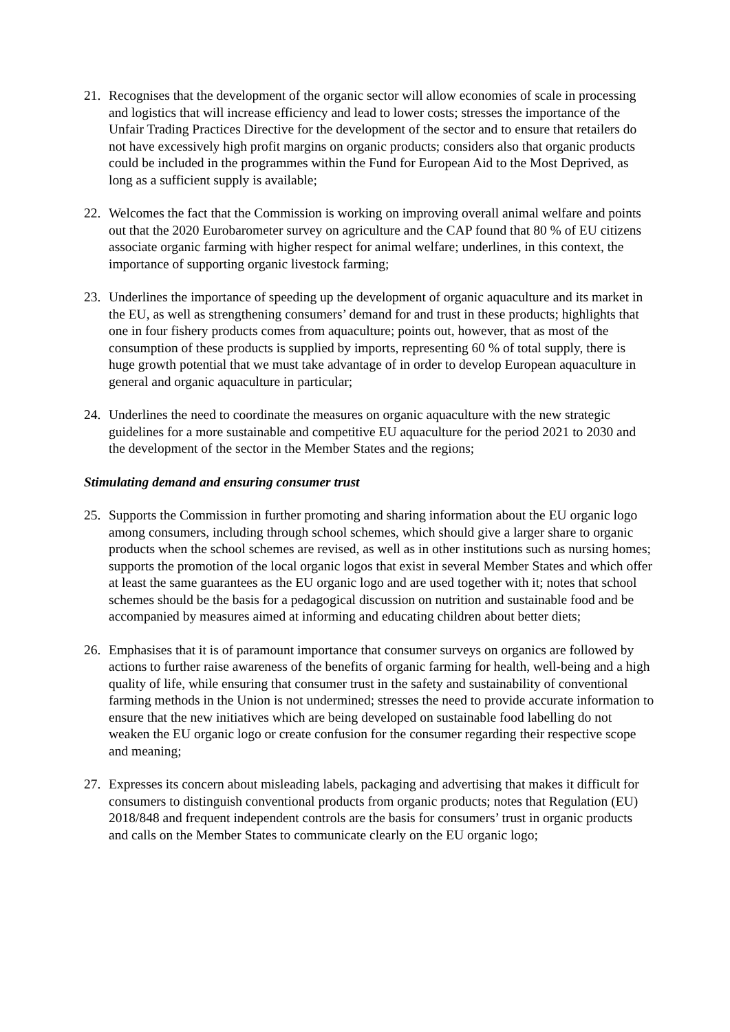21. Recognises that the development of the organic sector will allow economies of scale in processing and logistics that will increase efficiency and lead to lower costs; stresses the importance of the Unfair Trading Practices Directive for the development of the sector and to ensure that retailers do not have excessively high profit margins on organic products; considers also that organic products could be included in the programmes within the Fund for European Aid to the Most Deprived, as long as a sufficient supply is available;
22. Welcomes the fact that the Commission is working on improving overall animal welfare and points out that the 2020 Eurobarometer survey on agriculture and the CAP found that 80 % of EU citizens associate organic farming with higher respect for animal welfare; underlines, in this context, the importance of supporting organic livestock farming;
23. Underlines the importance of speeding up the development of organic aquaculture and its market in the EU, as well as strengthening consumers’ demand for and trust in these products; highlights that one in four fishery products comes from aquaculture; points out, however, that as most of the consumption of these products is supplied by imports, representing 60 % of total supply, there is huge growth potential that we must take advantage of in order to develop European aquaculture in general and organic aquaculture in particular;
24. Underlines the need to coordinate the measures on organic aquaculture with the new strategic guidelines for a more sustainable and competitive EU aquaculture for the period 2021 to 2030 and the development of the sector in the Member States and the regions;
Stimulating demand and ensuring consumer trust
25. Supports the Commission in further promoting and sharing information about the EU organic logo among consumers, including through school schemes, which should give a larger share to organic products when the school schemes are revised, as well as in other institutions such as nursing homes; supports the promotion of the local organic logos that exist in several Member States and which offer at least the same guarantees as the EU organic logo and are used together with it; notes that school schemes should be the basis for a pedagogical discussion on nutrition and sustainable food and be accompanied by measures aimed at informing and educating children about better diets;
26. Emphasises that it is of paramount importance that consumer surveys on organics are followed by actions to further raise awareness of the benefits of organic farming for health, well-being and a high quality of life, while ensuring that consumer trust in the safety and sustainability of conventional farming methods in the Union is not undermined; stresses the need to provide accurate information to ensure that the new initiatives which are being developed on sustainable food labelling do not weaken the EU organic logo or create confusion for the consumer regarding their respective scope and meaning;
27. Expresses its concern about misleading labels, packaging and advertising that makes it difficult for consumers to distinguish conventional products from organic products; notes that Regulation (EU) 2018/848 and frequent independent controls are the basis for consumers’ trust in organic products and calls on the Member States to communicate clearly on the EU organic logo;